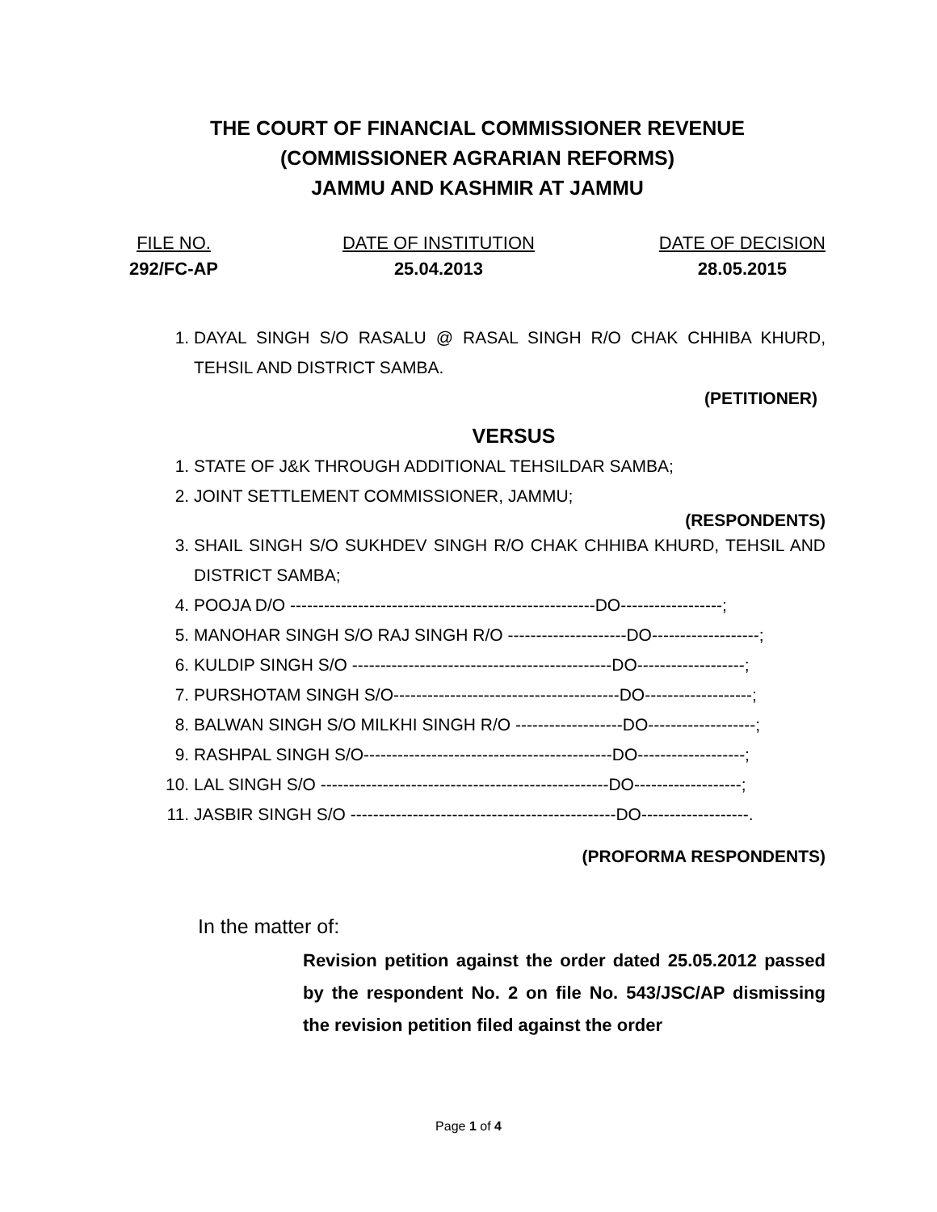THE COURT OF FINANCIAL COMMISSIONER REVENUE
(COMMISSIONER AGRARIAN REFORMS)
JAMMU AND KASHMIR AT JAMMU
FILE NO.
292/FC-AP
DATE OF INSTITUTION
25.04.2013
DATE OF DECISION
28.05.2015
1. DAYAL SINGH S/O RASALU @ RASAL SINGH R/O CHAK CHHIBA KHURD, TEHSIL AND DISTRICT SAMBA.
(PETITIONER)
VERSUS
1. STATE OF J&K THROUGH ADDITIONAL TEHSILDAR SAMBA;
2. JOINT SETTLEMENT COMMISSIONER, JAMMU;
(RESPONDENTS)
3. SHAIL SINGH S/O SUKHDEV SINGH R/O CHAK CHHIBA KHURD, TEHSIL AND DISTRICT SAMBA;
4. POOJA D/O ------------------------------------------------------DO------------------;
5. MANOHAR SINGH S/O RAJ SINGH R/O ---------------------DO-------------------;
6. KULDIP SINGH S/O ----------------------------------------------DO-------------------;
7. PURSHOTAM SINGH S/O----------------------------------------DO-------------------;
8. BALWAN SINGH S/O MILKHI SINGH R/O -------------------DO-------------------;
9. RASHPAL SINGH S/O--------------------------------------------DO-------------------;
10. LAL SINGH S/O ---------------------------------------------------DO-------------------;
11. JASBIR SINGH S/O -----------------------------------------------DO-------------------.
(PROFORMA RESPONDENTS)
In the matter of:
Revision petition against the order dated 25.05.2012 passed by the respondent No. 2 on file No. 543/JSC/AP dismissing the revision petition filed against the order
Page 1 of 4